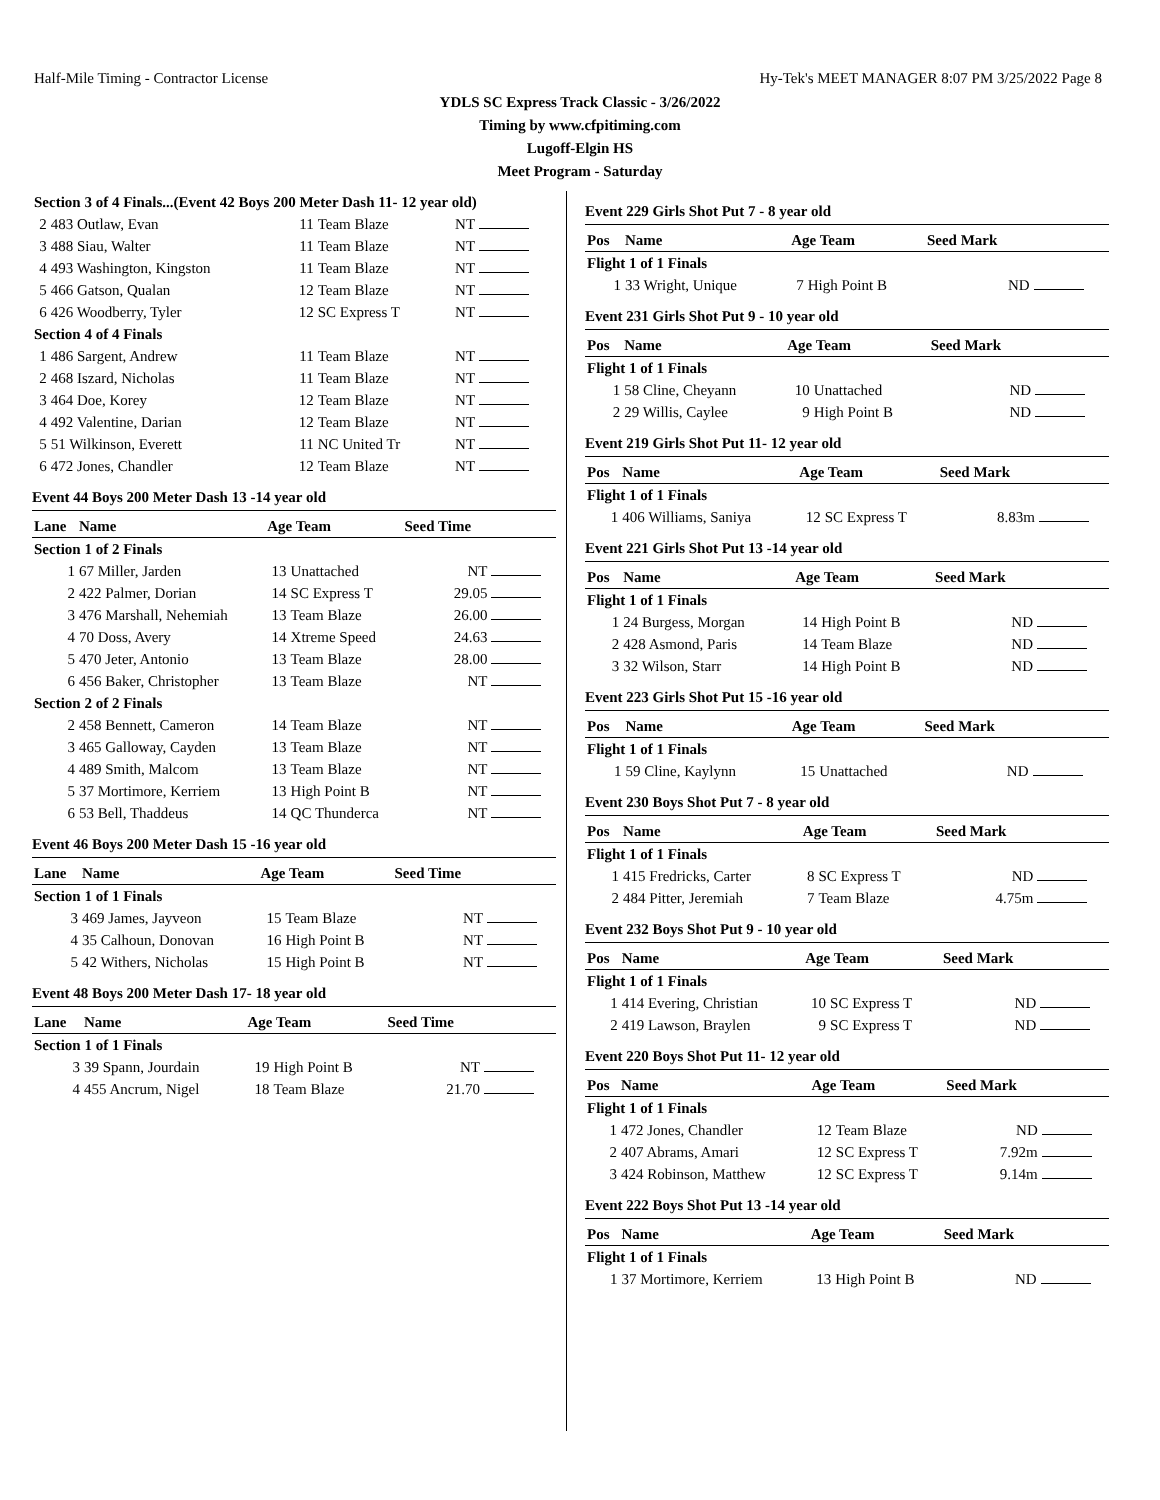Half-Mile Timing - Contractor License Hy-Tek's MEET MANAGER 8:07 PM 3/25/2022 Page 8
YDLS SC Express Track Classic - 3/26/2022
Timing by www.cfpitiming.com
Lugoff-Elgin HS
Meet Program - Saturday
| Section 3 of 4 Finals...(Event 42 Boys 200 Meter Dash 11- 12 year old) | | | | | |
| 2 | 483 Outlaw, Evan | 11 | Team Blaze | NT | |
| 3 | 488 Siau, Walter | 11 | Team Blaze | NT | |
| 4 | 493 Washington, Kingston | 11 | Team Blaze | NT | |
| 5 | 466 Gatson, Qualan | 12 | Team Blaze | NT | |
| 6 | 426 Woodberry, Tyler | 12 | SC Express T | NT | |
| Section 4 of 4 Finals | | | | | |
| 1 | 486 Sargent, Andrew | 11 | Team Blaze | NT | |
| 2 | 468 Iszard, Nicholas | 11 | Team Blaze | NT | |
| 3 | 464 Doe, Korey | 12 | Team Blaze | NT | |
| 4 | 492 Valentine, Darian | 12 | Team Blaze | NT | |
| 5 | 51 Wilkinson, Everett | 11 | NC United Tr | NT | |
| 6 | 472 Jones, Chandler | 12 | Team Blaze | NT | |
Event 44 Boys 200 Meter Dash 13 -14 year old
| Lane | Name | Age Team | | Seed Time | |
| --- | --- | --- | --- | --- | --- |
| Section 1 of 2 Finals | | | | | |
| 1 | 67 Miller, Jarden | 13 | Unattached | NT | |
| 2 | 422 Palmer, Dorian | 14 | SC Express T | 29.05 | |
| 3 | 476 Marshall, Nehemiah | 13 | Team Blaze | 26.00 | |
| 4 | 70 Doss, Avery | 14 | Xtreme Speed | 24.63 | |
| 5 | 470 Jeter, Antonio | 13 | Team Blaze | 28.00 | |
| 6 | 456 Baker, Christopher | 13 | Team Blaze | NT | |
| Section 2 of 2 Finals | | | | | |
| 2 | 458 Bennett, Cameron | 14 | Team Blaze | NT | |
| 3 | 465 Galloway, Cayden | 13 | Team Blaze | NT | |
| 4 | 489 Smith, Malcom | 13 | Team Blaze | NT | |
| 5 | 37 Mortimore, Kerriem | 13 | High Point B | NT | |
| 6 | 53 Bell, Thaddeus | 14 | QC Thunderca | NT | |
Event 46 Boys 200 Meter Dash 15 -16 year old
| Lane | Name | Age Team | | Seed Time | |
| --- | --- | --- | --- | --- | --- |
| Section 1 of 1 Finals | | | | | |
| 3 | 469 James, Jayveon | 15 | Team Blaze | NT | |
| 4 | 35 Calhoun, Donovan | 16 | High Point B | NT | |
| 5 | 42 Withers, Nicholas | 15 | High Point B | NT | |
Event 48 Boys 200 Meter Dash 17- 18 year old
| Lane | Name | Age Team | | Seed Time | |
| --- | --- | --- | --- | --- | --- |
| Section 1 of 1 Finals | | | | | |
| 3 | 39 Spann, Jourdain | 19 | High Point B | NT | |
| 4 | 455 Ancrum, Nigel | 18 | Team Blaze | 21.70 | |
Event 229 Girls Shot Put 7 - 8 year old
| Pos | Name | Age Team | | Seed Mark | |
| --- | --- | --- | --- | --- | --- |
| Flight 1 of 1 Finals | | | | | |
| 1 | 33 Wright, Unique | 7 | High Point B | ND | |
Event 231 Girls Shot Put 9 - 10 year old
| Pos | Name | Age Team | | Seed Mark | |
| --- | --- | --- | --- | --- | --- |
| Flight 1 of 1 Finals | | | | | |
| 1 | 58 Cline, Cheyann | 10 | Unattached | ND | |
| 2 | 29 Willis, Caylee | 9 | High Point B | ND | |
Event 219 Girls Shot Put 11- 12 year old
| Pos | Name | Age Team | | Seed Mark | |
| --- | --- | --- | --- | --- | --- |
| Flight 1 of 1 Finals | | | | | |
| 1 | 406 Williams, Saniya | 12 | SC Express T | 8.83m | |
Event 221 Girls Shot Put 13 -14 year old
| Pos | Name | Age Team | | Seed Mark | |
| --- | --- | --- | --- | --- | --- |
| Flight 1 of 1 Finals | | | | | |
| 1 | 24 Burgess, Morgan | 14 | High Point B | ND | |
| 2 | 428 Asmond, Paris | 14 | Team Blaze | ND | |
| 3 | 32 Wilson, Starr | 14 | High Point B | ND | |
Event 223 Girls Shot Put 15 -16 year old
| Pos | Name | Age Team | | Seed Mark | |
| --- | --- | --- | --- | --- | --- |
| Flight 1 of 1 Finals | | | | | |
| 1 | 59 Cline, Kaylynn | 15 | Unattached | ND | |
Event 230 Boys Shot Put 7 - 8 year old
| Pos | Name | Age Team | | Seed Mark | |
| --- | --- | --- | --- | --- | --- |
| Flight 1 of 1 Finals | | | | | |
| 1 | 415 Fredricks, Carter | 8 | SC Express T | ND | |
| 2 | 484 Pitter, Jeremiah | 7 | Team Blaze | 4.75m | |
Event 232 Boys Shot Put 9 - 10 year old
| Pos | Name | Age Team | | Seed Mark | |
| --- | --- | --- | --- | --- | --- |
| Flight 1 of 1 Finals | | | | | |
| 1 | 414 Evering, Christian | 10 | SC Express T | ND | |
| 2 | 419 Lawson, Braylen | 9 | SC Express T | ND | |
Event 220 Boys Shot Put 11- 12 year old
| Pos | Name | Age Team | | Seed Mark | |
| --- | --- | --- | --- | --- | --- |
| Flight 1 of 1 Finals | | | | | |
| 1 | 472 Jones, Chandler | 12 | Team Blaze | ND | |
| 2 | 407 Abrams, Amari | 12 | SC Express T | 7.92m | |
| 3 | 424 Robinson, Matthew | 12 | SC Express T | 9.14m | |
Event 222 Boys Shot Put 13 -14 year old
| Pos | Name | Age Team | | Seed Mark | |
| --- | --- | --- | --- | --- | --- |
| Flight 1 of 1 Finals | | | | | |
| 1 | 37 Mortimore, Kerriem | 13 | High Point B | ND | |